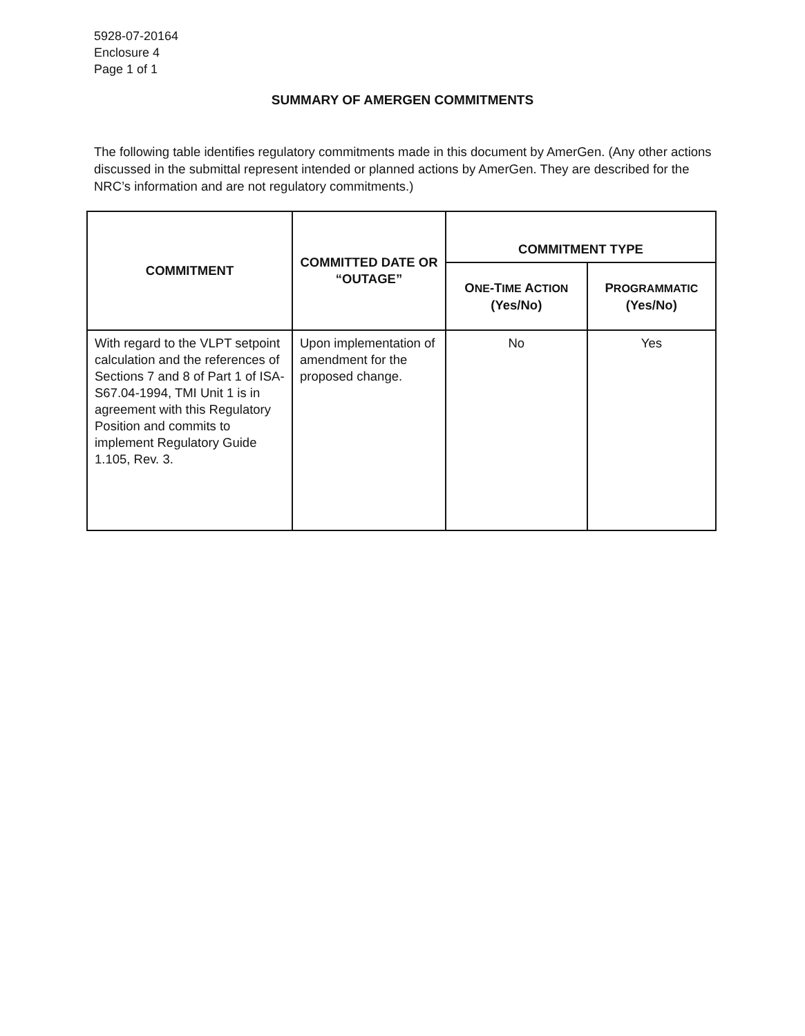5928-07-20164
Enclosure 4
Page 1 of 1
SUMMARY OF AMERGEN COMMITMENTS
The following table identifies regulatory commitments made in this document by AmerGen. (Any other actions discussed in the submittal represent intended or planned actions by AmerGen. They are described for the NRC’s information and are not regulatory commitments.)
| COMMITMENT | COMMITTED DATE OR “OUTAGE” | COMMITMENT TYPE | |
| --- | --- | --- | --- |
| | | O NE -T IME A CTION (Yes/No) | P ROGRAMMATIC (Yes/No) |
| With regard to the VLPT setpoint calculation and the references of Sections 7 and 8 of Part 1 of ISA-S67.04-1994, TMI Unit 1 is in agreement with this Regulatory Position and commits to implement Regulatory Guide 1.105, Rev. 3. | Upon implementation of amendment for the proposed change. | No | Yes |